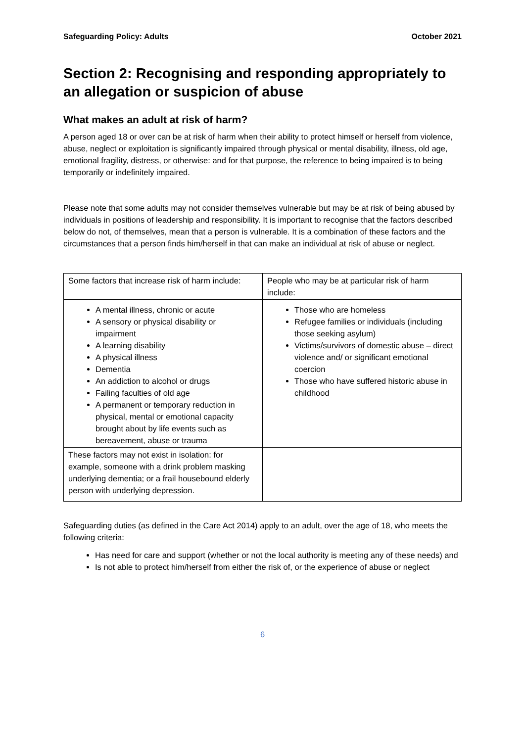Safeguarding Policy: Adults October 2021
Section 2: Recognising and responding appropriately to an allegation or suspicion of abuse
What makes an adult at risk of harm?
A person aged 18 or over can be at risk of harm when their ability to protect himself or herself from violence, abuse, neglect or exploitation is significantly impaired through physical or mental disability, illness, old age, emotional fragility, distress, or otherwise: and for that purpose, the reference to being impaired is to being temporarily or indefinitely impaired.
Please note that some adults may not consider themselves vulnerable but may be at risk of being abused by individuals in positions of leadership and responsibility. It is important to recognise that the factors described below do not, of themselves, mean that a person is vulnerable. It is a combination of these factors and the circumstances that a person finds him/herself in that can make an individual at risk of abuse or neglect.
| Some factors that increase risk of harm include: | People who may be at particular risk of harm include: |
| A mental illness, chronic or acute A sensory or physical disability or impairment A learning disability A physical illness Dementia An addiction to alcohol or drugs Failing faculties of old age A permanent or temporary reduction in physical, mental or emotional capacity brought about by life events such as bereavement, abuse or trauma | Those who are homeless Refugee families or individuals (including those seeking asylum) Victims/survivors of domestic abuse – direct violence and/ or significant emotional coercion Those who have suffered historic abuse in childhood |
| These factors may not exist in isolation: for example, someone with a drink problem masking underlying dementia; or a frail housebound elderly person with underlying depression. | |
Safeguarding duties (as defined in the Care Act 2014) apply to an adult, over the age of 18, who meets the following criteria:
Has need for care and support (whether or not the local authority is meeting any of these needs) and
Is not able to protect him/herself from either the risk of, or the experience of abuse or neglect
6